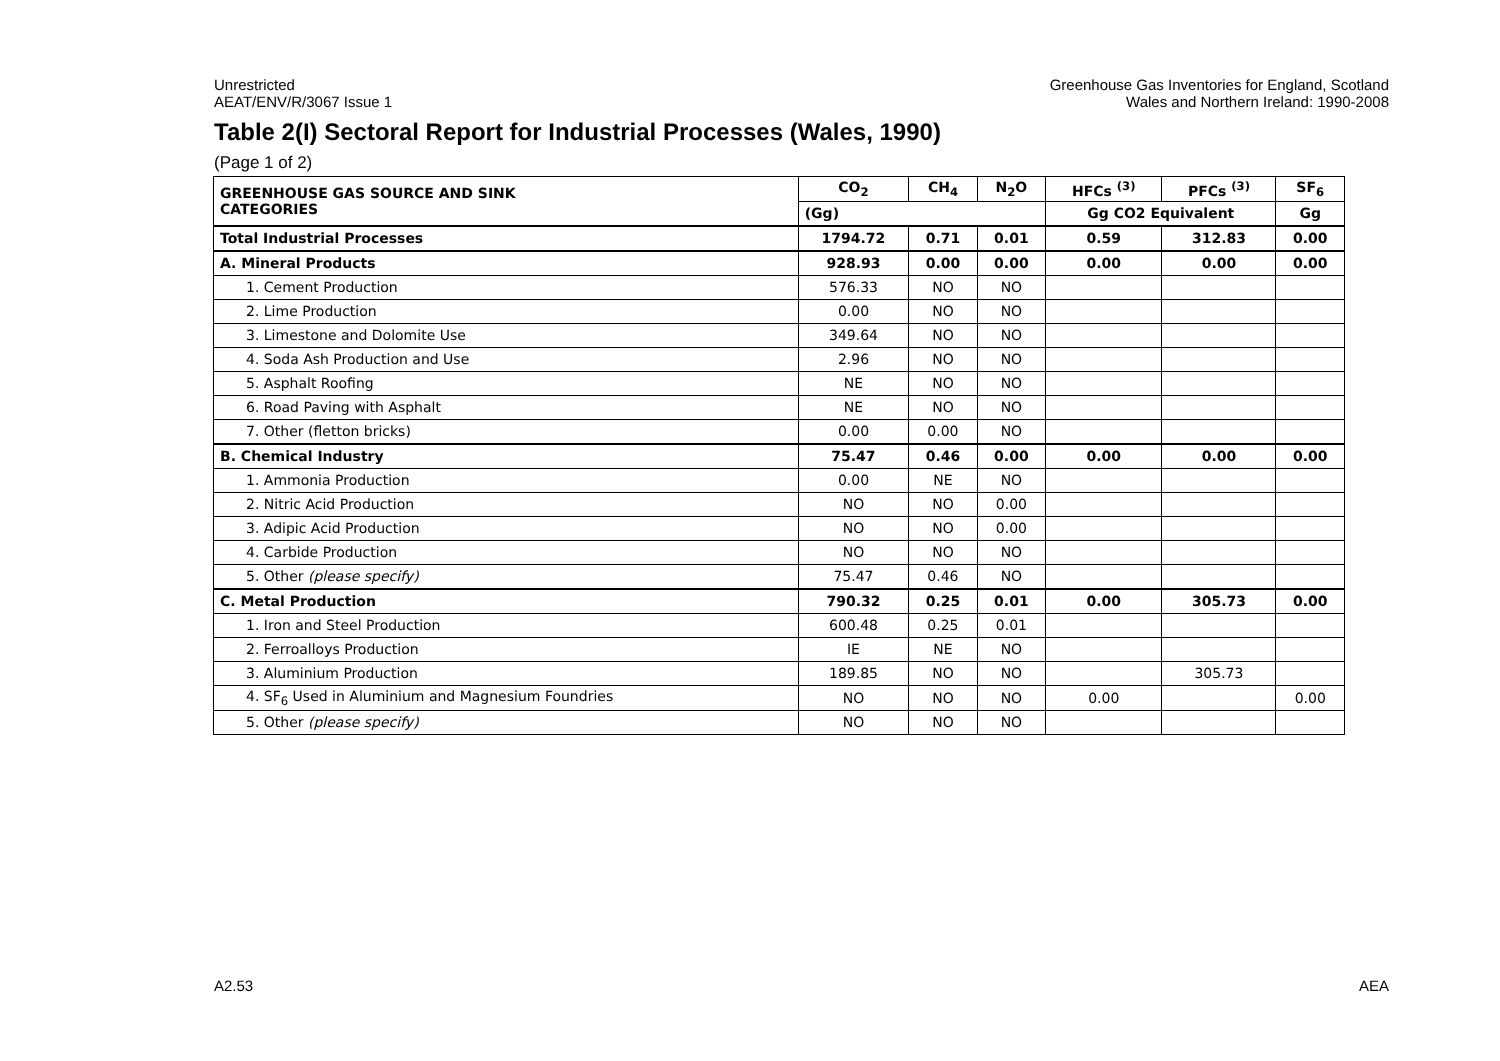Unrestricted
AEAT/ENV/R/3067 Issue 1
Greenhouse Gas Inventories for England, Scotland
Wales and Northern Ireland: 1990-2008
Table 2(I) Sectoral Report for Industrial Processes (Wales, 1990)
(Page 1 of 2)
| GREENHOUSE GAS SOURCE AND SINK CATEGORIES | CO<sub>2</sub> | CH<sub>4</sub> | N<sub>2</sub>O | HFCs <sup>(3)</sup> | PFCs <sup>(3)</sup> | SF<sub>6</sub> |
| --- | --- | --- | --- | --- | --- | --- |
| | (Gg) | | | Gg CO2 Equivalent | | Gg |
| Total Industrial Processes | 1794.72 | 0.71 | 0.01 | 0.59 | 312.83 | 0.00 |
| A. Mineral Products | 928.93 | 0.00 | 0.00 | 0.00 | 0.00 | 0.00 |
| 1. Cement Production | 576.33 | NO | NO | | | |
| 2. Lime Production | 0.00 | NO | NO | | | |
| 3. Limestone and Dolomite Use | 349.64 | NO | NO | | | |
| 4. Soda Ash Production and Use | 2.96 | NO | NO | | | |
| 5. Asphalt Roofing | NE | NO | NO | | | |
| 6. Road Paving with Asphalt | NE | NO | NO | | | |
| 7. Other (fletton bricks) | 0.00 | 0.00 | NO | | | |
| B. Chemical Industry | 75.47 | 0.46 | 0.00 | 0.00 | 0.00 | 0.00 |
| 1. Ammonia Production | 0.00 | NE | NO | | | |
| 2. Nitric Acid Production | NO | NO | 0.00 | | | |
| 3. Adipic Acid Production | NO | NO | 0.00 | | | |
| 4. Carbide Production | NO | NO | NO | | | |
| 5. Other (please specify) | 75.47 | 0.46 | NO | | | |
| C. Metal Production | 790.32 | 0.25 | 0.01 | 0.00 | 305.73 | 0.00 |
| 1. Iron and Steel Production | 600.48 | 0.25 | 0.01 | | | |
| 2. Ferroalloys Production | IE | NE | NO | | | |
| 3. Aluminium Production | 189.85 | NO | NO | | 305.73 | |
| 4. SF<sub>6</sub> Used in Aluminium and Magnesium Foundries | NO | NO | NO | 0.00 | | 0.00 |
| 5. Other (please specify) | NO | NO | NO | | | |
A2.53 AEA